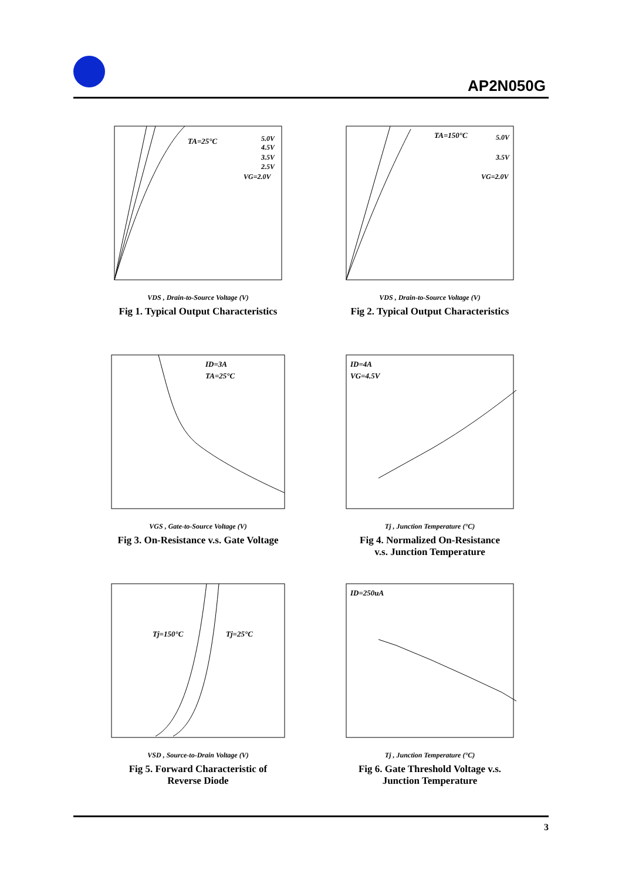AP2N050G
TA=25°C
5.0V
4.5V
3.5V
2.5V
VG=2.0V
VDS , Drain-to-Source Voltage (V)
Fig 1. Typical Output Characteristics
TA=150°C
5.0V
3.5V
VG=2.0V
VDS , Drain-to-Source Voltage (V)
Fig 2. Typical Output Characteristics
ID=3A
TA=25°C
VGS , Gate-to-Source Voltage (V)
Fig 3. On-Resistance v.s. Gate Voltage
ID=4A
VG=4.5V
Tj , Junction Temperature (°C)
Fig 4. Normalized On-Resistance
v.s. Junction Temperature
Tj=150°C
Tj=25°C
VSD , Source-to-Drain Voltage (V)
Fig 5. Forward Characteristic of
Reverse Diode
ID=250uA
Tj , Junction Temperature (°C)
Fig 6. Gate Threshold Voltage v.s.
Junction Temperature
3